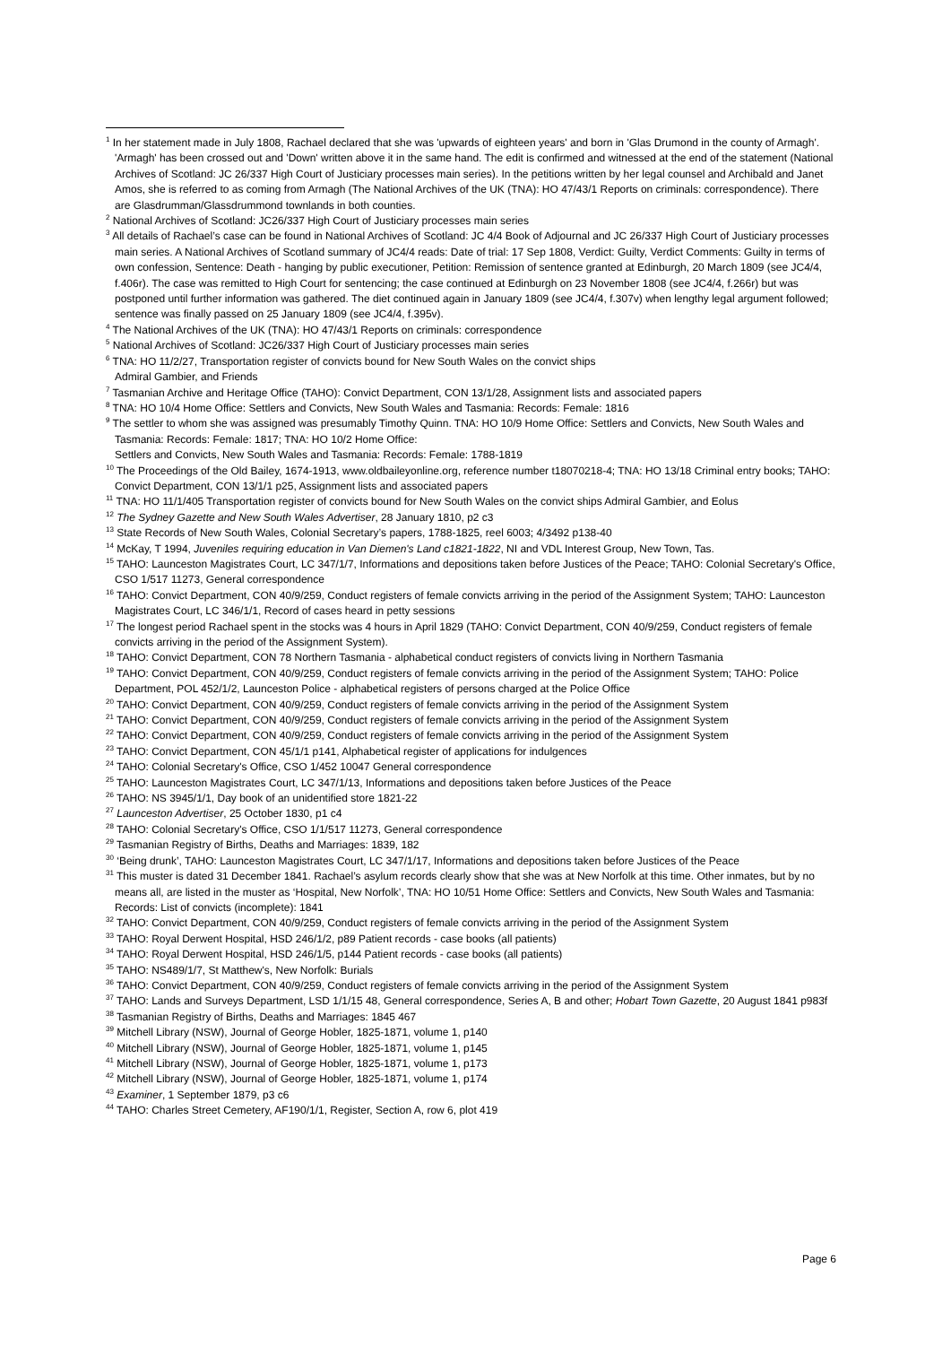<sup>1</sup> In her statement made in July 1808, Rachael declared that she was 'upwards of eighteen years' and born in 'Glas Drumond in the county of Armagh'. 'Armagh' has been crossed out and 'Down' written above it in the same hand. The edit is confirmed and witnessed at the end of the statement (National Archives of Scotland: JC 26/337 High Court of Justiciary processes main series). In the petitions written by her legal counsel and Archibald and Janet Amos, she is referred to as coming from Armagh (The National Archives of the UK (TNA): HO 47/43/1 Reports on criminals: correspondence). There are Glasdrumman/Glassdrummond townlands in both counties.
<sup>2</sup> National Archives of Scotland: JC26/337 High Court of Justiciary processes main series
<sup>3</sup> All details of Rachael’s case can be found in National Archives of Scotland: JC 4/4 Book of Adjournal and JC 26/337 High Court of Justiciary processes main series. A National Archives of Scotland summary of JC4/4 reads: Date of trial: 17 Sep 1808, Verdict: Guilty, Verdict Comments: Guilty in terms of own confession, Sentence: Death - hanging by public executioner, Petition: Remission of sentence granted at Edinburgh, 20 March 1809 (see JC4/4, f.406r). The case was remitted to High Court for sentencing; the case continued at Edinburgh on 23 November 1808 (see JC4/4, f.266r) but was postponed until further information was gathered. The diet continued again in January 1809 (see JC4/4, f.307v) when lengthy legal argument followed; sentence was finally passed on 25 January 1809 (see JC4/4, f.395v).
<sup>4</sup> The National Archives of the UK (TNA): HO 47/43/1 Reports on criminals: correspondence
<sup>5</sup> National Archives of Scotland: JC26/337 High Court of Justiciary processes main series
<sup>6</sup> TNA: HO 11/2/27, Transportation register of convicts bound for New South Wales on the convict ships
Admiral Gambier, and Friends
<sup>7</sup> Tasmanian Archive and Heritage Office (TAHO): Convict Department, CON 13/1/28, Assignment lists and associated papers
<sup>8</sup> TNA: HO 10/4 Home Office: Settlers and Convicts, New South Wales and Tasmania: Records: Female: 1816
<sup>9</sup> The settler to whom she was assigned was presumably Timothy Quinn. TNA: HO 10/9 Home Office: Settlers and Convicts, New South Wales and Tasmania: Records: Female: 1817; TNA: HO 10/2 Home Office:
Settlers and Convicts, New South Wales and Tasmania: Records: Female: 1788-1819
<sup>10</sup> The Proceedings of the Old Bailey, 1674-1913, www.oldbaileyonline.org, reference number t18070218-4; TNA: HO 13/18 Criminal entry books; TAHO: Convict Department, CON 13/1/1 p25, Assignment lists and associated papers
<sup>11</sup> TNA: HO 11/1/405 Transportation register of convicts bound for New South Wales on the convict ships Admiral Gambier, and Eolus
<sup>12</sup> The Sydney Gazette and New South Wales Advertiser, 28 January 1810, p2 c3
<sup>13</sup> State Records of New South Wales, Colonial Secretary’s papers, 1788-1825, reel 6003; 4/3492 p138-40
<sup>14</sup> McKay, T 1994, Juveniles requiring education in Van Diemen's Land c1821-1822, NI and VDL Interest Group, New Town, Tas.
<sup>15</sup> TAHO: Launceston Magistrates Court, LC 347/1/7, Informations and depositions taken before Justices of the Peace; TAHO: Colonial Secretary's Office, CSO 1/517 11273, General correspondence
<sup>16</sup> TAHO: Convict Department, CON 40/9/259, Conduct registers of female convicts arriving in the period of the Assignment System; TAHO: Launceston Magistrates Court, LC 346/1/1, Record of cases heard in petty sessions
<sup>17</sup> The longest period Rachael spent in the stocks was 4 hours in April 1829 (TAHO: Convict Department, CON 40/9/259, Conduct registers of female convicts arriving in the period of the Assignment System).
<sup>18</sup> TAHO: Convict Department, CON 78 Northern Tasmania - alphabetical conduct registers of convicts living in Northern Tasmania
<sup>19</sup> TAHO: Convict Department, CON 40/9/259, Conduct registers of female convicts arriving in the period of the Assignment System; TAHO: Police Department, POL 452/1/2, Launceston Police - alphabetical registers of persons charged at the Police Office
<sup>20</sup> TAHO: Convict Department, CON 40/9/259, Conduct registers of female convicts arriving in the period of the Assignment System
<sup>21</sup> TAHO: Convict Department, CON 40/9/259, Conduct registers of female convicts arriving in the period of the Assignment System
<sup>22</sup> TAHO: Convict Department, CON 40/9/259, Conduct registers of female convicts arriving in the period of the Assignment System
<sup>23</sup> TAHO: Convict Department, CON 45/1/1 p141, Alphabetical register of applications for indulgences
<sup>24</sup> TAHO: Colonial Secretary's Office, CSO 1/452 10047 General correspondence
<sup>25</sup> TAHO: Launceston Magistrates Court, LC 347/1/13, Informations and depositions taken before Justices of the Peace
<sup>26</sup> TAHO: NS 3945/1/1, Day book of an unidentified store 1821-22
<sup>27</sup> Launceston Advertiser, 25 October 1830, p1 c4
<sup>28</sup> TAHO: Colonial Secretary's Office, CSO 1/1/517 11273, General correspondence
<sup>29</sup> Tasmanian Registry of Births, Deaths and Marriages: 1839, 182
<sup>30</sup> ‘Being drunk’, TAHO: Launceston Magistrates Court, LC 347/1/17, Informations and depositions taken before Justices of the Peace
<sup>31</sup> This muster is dated 31 December 1841. Rachael’s asylum records clearly show that she was at New Norfolk at this time. Other inmates, but by no means all, are listed in the muster as ‘Hospital, New Norfolk’, TNA: HO 10/51 Home Office: Settlers and Convicts, New South Wales and Tasmania: Records: List of convicts (incomplete): 1841
<sup>32</sup> TAHO: Convict Department, CON 40/9/259, Conduct registers of female convicts arriving in the period of the Assignment System
<sup>33</sup> TAHO: Royal Derwent Hospital, HSD 246/1/2, p89 Patient records - case books (all patients)
<sup>34</sup> TAHO: Royal Derwent Hospital, HSD 246/1/5, p144 Patient records - case books (all patients)
<sup>35</sup> TAHO: NS489/1/7, St Matthew's, New Norfolk: Burials
<sup>36</sup> TAHO: Convict Department, CON 40/9/259, Conduct registers of female convicts arriving in the period of the Assignment System
<sup>37</sup> TAHO: Lands and Surveys Department, LSD 1/1/15 48, General correspondence, Series A, B and other; Hobart Town Gazette, 20 August 1841 p983f
<sup>38</sup> Tasmanian Registry of Births, Deaths and Marriages: 1845 467
<sup>39</sup> Mitchell Library (NSW), Journal of George Hobler, 1825-1871, volume 1, p140
<sup>40</sup> Mitchell Library (NSW), Journal of George Hobler, 1825-1871, volume 1, p145
<sup>41</sup> Mitchell Library (NSW), Journal of George Hobler, 1825-1871, volume 1, p173
<sup>42</sup> Mitchell Library (NSW), Journal of George Hobler, 1825-1871, volume 1, p174
<sup>43</sup> Examiner, 1 September 1879, p3 c6
<sup>44</sup> TAHO: Charles Street Cemetery, AF190/1/1, Register, Section A, row 6, plot 419
Page 6